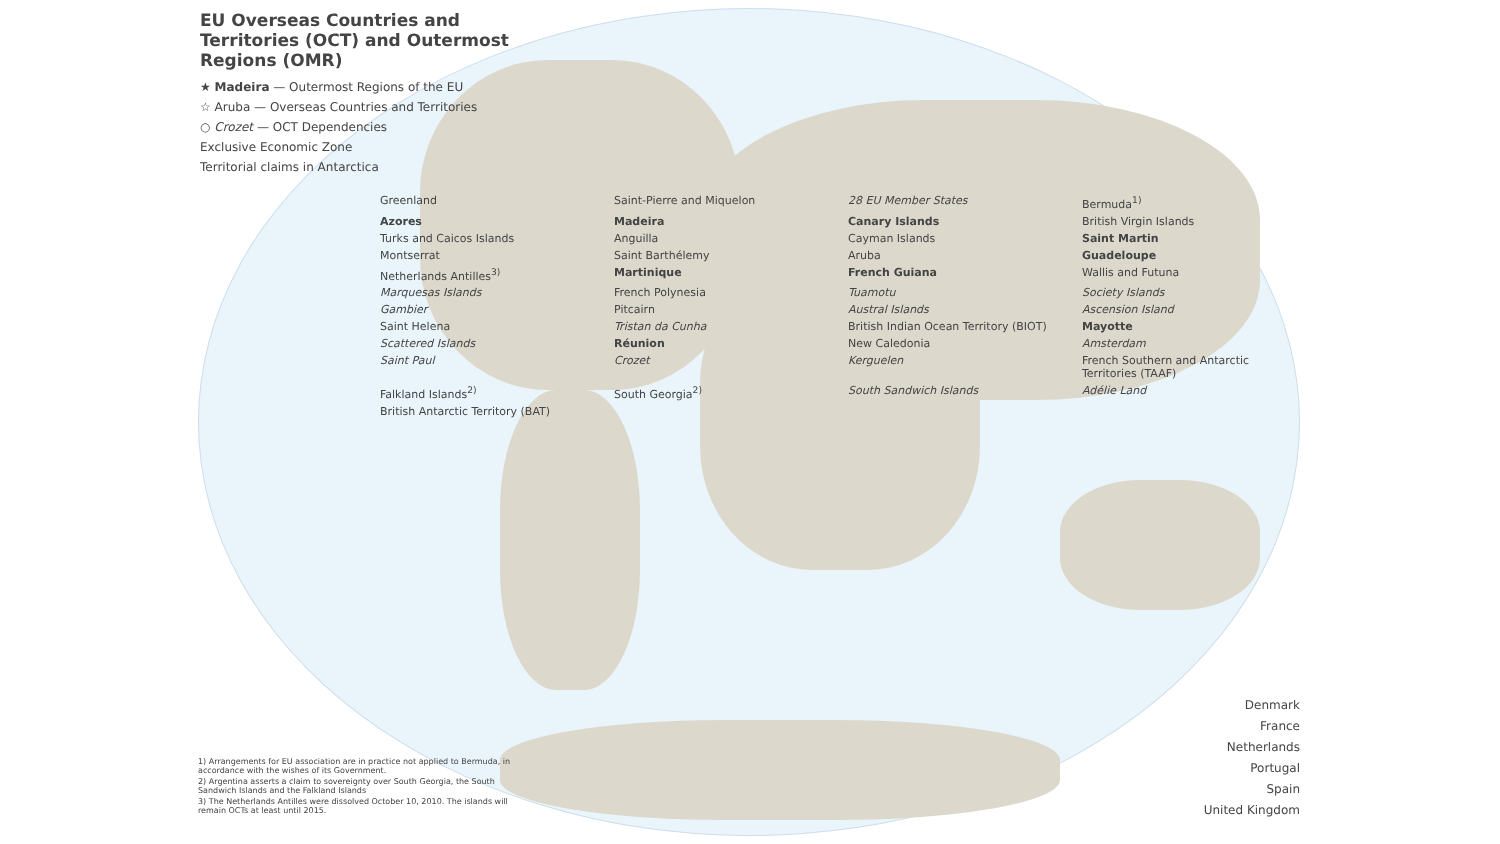EU Overseas Countries and Territories (OCT) and Outermost Regions (OMR)
★ Madeira — Outermost Regions of the EU
☆ Aruba — Overseas Countries and Territories
○ Crozet — OCT Dependencies
Exclusive Economic Zone
Territorial claims in Antarctica
Greenland Saint-Pierre and Miquelon 28 EU Member States Bermuda<sup>1)</sup> Azores Madeira Canary Islands British Virgin Islands Turks and Caicos Islands Anguilla Cayman Islands Saint Martin Montserrat Saint Barthélemy Aruba Guadeloupe Netherlands Antilles<sup>3)</sup> Martinique French Guiana Wallis and Futuna Marquesas Islands French Polynesia Tuamotu Society Islands Gambier Pitcairn Austral Islands Ascension Island Saint Helena Tristan da Cunha British Indian Ocean Territory (BIOT) Mayotte Scattered Islands Réunion New Caledonia Amsterdam Saint Paul Crozet Kerguelen French Southern and Antarctic Territories (TAAF) Falkland Islands<sup>2)</sup> South Georgia<sup>2)</sup> South Sandwich Islands Adélie Land British Antarctic Territory (BAT)
1) Arrangements for EU association are in practice not applied to Bermuda, in accordance with the wishes of its Government.
2) Argentina asserts a claim to sovereignty over South Georgia, the South Sandwich Islands and the Falkland Islands
3) The Netherlands Antilles were dissolved October 10, 2010. The islands will remain OCTs at least until 2015.
Denmark
France
Netherlands
Portugal
Spain
United Kingdom